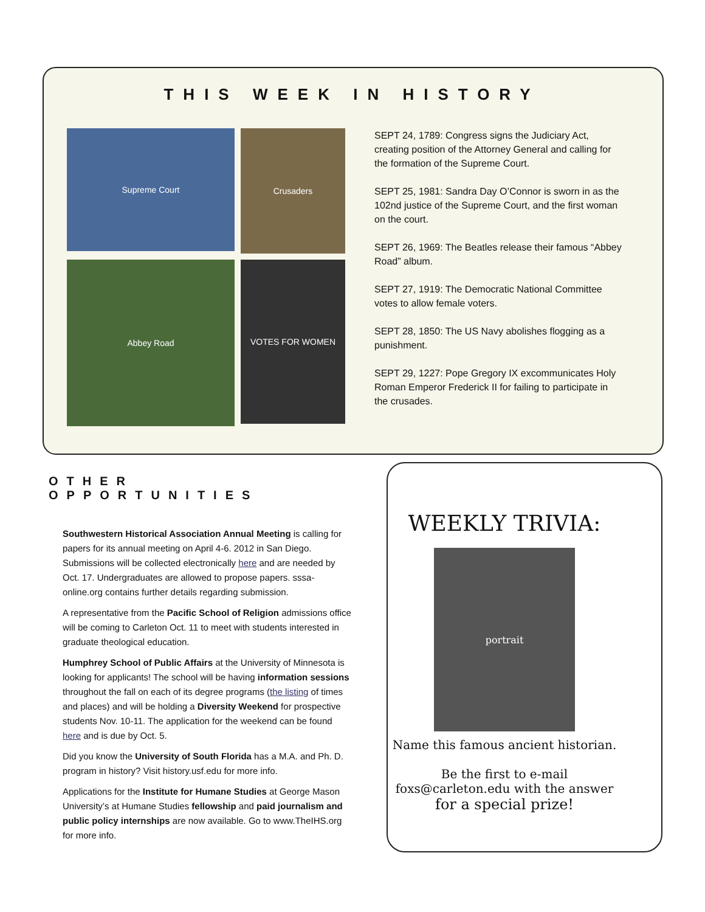THIS WEEK IN HISTORY
Supreme Court
Crusaders
Abbey Road
VOTES FOR WOMEN
SEPT 24, 1789: Congress signs the Judiciary Act, creating position of the Attorney General and calling for the formation of the Supreme Court.
SEPT 25, 1981: Sandra Day O’Connor is sworn in as the 102nd justice of the Supreme Court, and the first woman on the court.
SEPT 26, 1969: The Beatles release their famous “Abbey Road” album.
SEPT 27, 1919: The Democratic National Committee votes to allow female voters.
SEPT 28, 1850: The US Navy abolishes flogging as a punishment.
SEPT 29, 1227: Pope Gregory IX excommunicates Holy Roman Emperor Frederick II for failing to participate in the crusades.
OTHER OPPORTUNITIES
Southwestern Historical Association Annual Meeting is calling for papers for its annual meeting on April 4-6. 2012 in San Diego. Submissions will be collected electronically here and are needed by Oct. 17. Undergraduates are allowed to propose papers. sssa-online.org contains further details regarding submission.
A representative from the Pacific School of Religion admissions office will be coming to Carleton Oct. 11 to meet with students interested in graduate theological education.
Humphrey School of Public Affairs at the University of Minnesota is looking for applicants! The school will be having information sessions throughout the fall on each of its degree programs (the listing of times and places) and will be holding a Diversity Weekend for prospective students Nov. 10-11. The application for the weekend can be found here and is due by Oct. 5.
Did you know the University of South Florida has a M.A. and Ph. D. program in history? Visit history.usf.edu for more info.
Applications for the Institute for Humane Studies at George Mason University’s at Humane Studies fellowship and paid journalism and public policy internships are now available. Go to www.TheIHS.org for more info.
WEEKLY TRIVIA:
portrait
Name this famous ancient historian.
Be the first to e-mail foxs@carleton.edu with the answer for a special prize!